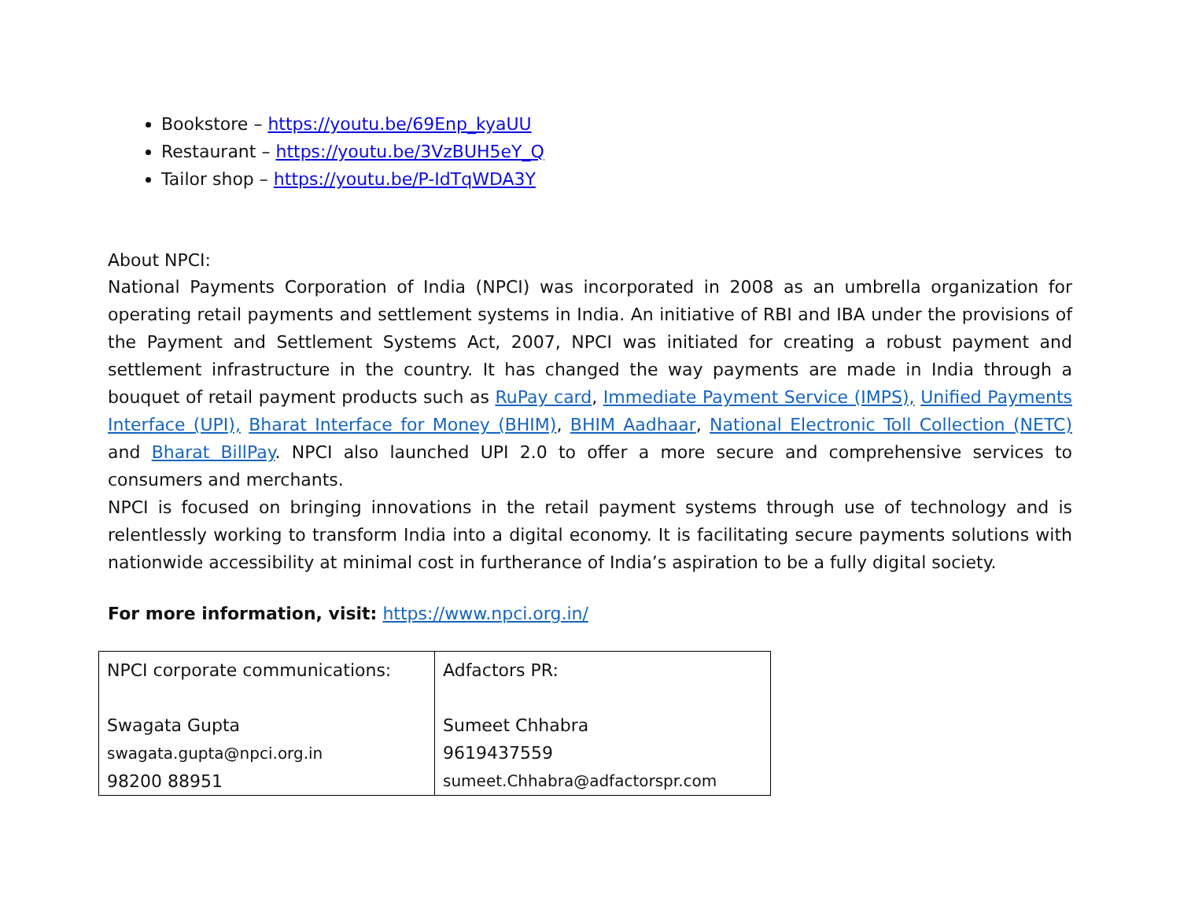Bookstore – https://youtu.be/69Enp_kyaUU
Restaurant – https://youtu.be/3VzBUH5eY_Q
Tailor shop – https://youtu.be/P-IdTqWDA3Y
About NPCI:
National Payments Corporation of India (NPCI) was incorporated in 2008 as an umbrella organization for operating retail payments and settlement systems in India. An initiative of RBI and IBA under the provisions of the Payment and Settlement Systems Act, 2007, NPCI was initiated for creating a robust payment and settlement infrastructure in the country. It has changed the way payments are made in India through a bouquet of retail payment products such as RuPay card, Immediate Payment Service (IMPS), Unified Payments Interface (UPI), Bharat Interface for Money (BHIM), BHIM Aadhaar, National Electronic Toll Collection (NETC) and Bharat BillPay. NPCI also launched UPI 2.0 to offer a more secure and comprehensive services to consumers and merchants.
NPCI is focused on bringing innovations in the retail payment systems through use of technology and is relentlessly working to transform India into a digital economy. It is facilitating secure payments solutions with nationwide accessibility at minimal cost in furtherance of India’s aspiration to be a fully digital society.
For more information, visit: https://www.npci.org.in/
| NPCI corporate communications: Swagata Gupta swagata.gupta@npci.org.in 98200 88951 | Adfactors PR: Sumeet Chhabra 9619437559 sumeet.Chhabra@adfactorspr.com |